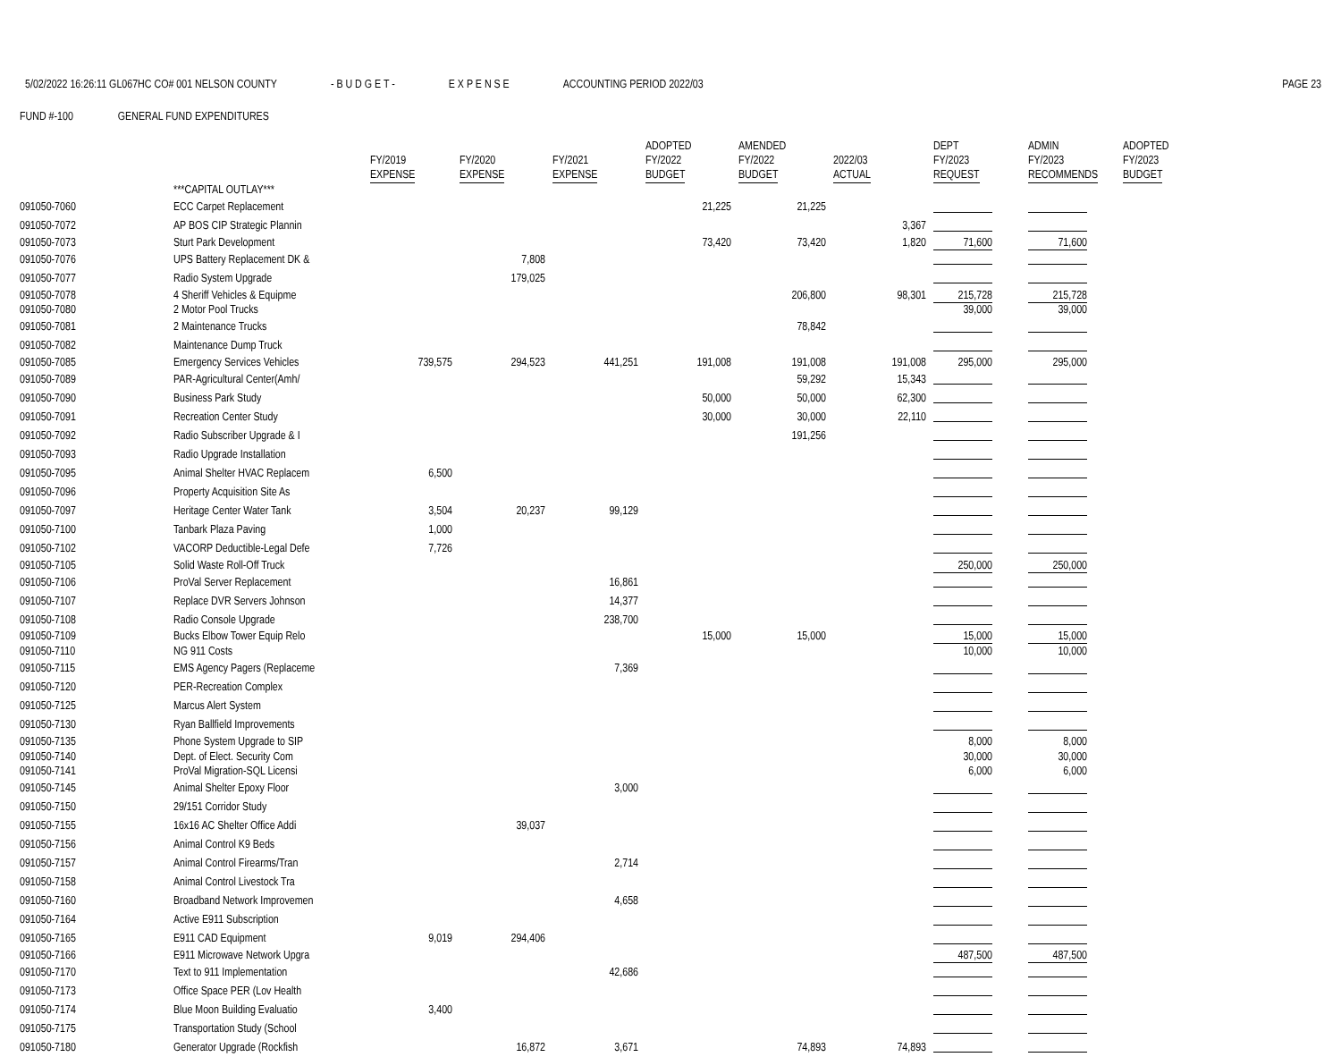5/02/2022 16:26:11 GL067HC CO# 001 NELSON COUNTY - B U D G E T - E X P E N S E ACCOUNTING PERIOD 2022/03
PAGE 23
FUND #-100 GENERAL FUND EXPENDITURES
| | | FY/2019 EXPENSE | FY/2020 EXPENSE | FY/2021 EXPENSE | ADOPTED FY/2022 BUDGET | AMENDED FY/2022 BUDGET | 2022/03 ACTUAL | DEPT FY/2023 REQUEST | ADMIN FY/2023 RECOMMENDS | ADOPTED FY/2023 BUDGET |
| --- | --- | --- | --- | --- | --- | --- | --- | --- | --- | --- |
| | ***CAPITAL OUTLAY*** | | | | | | | | | |
| 091050-7060 | ECC Carpet Replacement | | | | 21,225 | 21,225 | | | | |
| 091050-7072 | AP BOS CIP Strategic Plannin | | | | | | 3,367 | | | |
| 091050-7073 | Sturt Park Development | | | | 73,420 | 73,420 | 1,820 | 71,600 | 71,600 | |
| 091050-7076 | UPS Battery Replacement DK & | | 7,808 | | | | | | | |
| 091050-7077 | Radio System Upgrade | | 179,025 | | | | | | | |
| 091050-7078 | 4 Sheriff Vehicles & Equipme | | | | | 206,800 | 98,301 | 215,728 | 215,728 | |
| 091050-7080 | 2 Motor Pool Trucks | | | | | | | 39,000 | 39,000 | |
| 091050-7081 | 2 Maintenance Trucks | | | | | 78,842 | | | | |
| 091050-7082 | Maintenance Dump Truck | | | | | | | | | |
| 091050-7085 | Emergency Services Vehicles | 739,575 | 294,523 | 441,251 | 191,008 | 191,008 | 191,008 | 295,000 | 295,000 | |
| 091050-7089 | PAR-Agricultural Center(Amh/ | | | | | 59,292 | 15,343 | | | |
| 091050-7090 | Business Park Study | | | | 50,000 | 50,000 | 62,300 | | | |
| 091050-7091 | Recreation Center Study | | | | 30,000 | 30,000 | 22,110 | | | |
| 091050-7092 | Radio Subscriber Upgrade & I | | | | | 191,256 | | | | |
| 091050-7093 | Radio Upgrade Installation | | | | | | | | | |
| 091050-7095 | Animal Shelter HVAC Replacem | 6,500 | | | | | | | | |
| 091050-7096 | Property Acquisition Site As | | | | | | | | | |
| 091050-7097 | Heritage Center Water Tank | 3,504 | 20,237 | 99,129 | | | | | | |
| 091050-7100 | Tanbark Plaza Paving | 1,000 | | | | | | | | |
| 091050-7102 | VACORP Deductible-Legal Defe | 7,726 | | | | | | | | |
| 091050-7105 | Solid Waste Roll-Off Truck | | | | | | | 250,000 | 250,000 | |
| 091050-7106 | ProVal Server Replacement | | | 16,861 | | | | | | |
| 091050-7107 | Replace DVR Servers Johnson | | | 14,377 | | | | | | |
| 091050-7108 | Radio Console Upgrade | | | 238,700 | | | | | | |
| 091050-7109 | Bucks Elbow Tower Equip Relo | | | | 15,000 | 15,000 | | 15,000 | 15,000 | |
| 091050-7110 | NG 911 Costs | | | | | | | 10,000 | 10,000 | |
| 091050-7115 | EMS Agency Pagers (Replaceme | | | 7,369 | | | | | | |
| 091050-7120 | PER-Recreation Complex | | | | | | | | | |
| 091050-7125 | Marcus Alert System | | | | | | | | | |
| 091050-7130 | Ryan Ballfield Improvements | | | | | | | | | |
| 091050-7135 | Phone System Upgrade to SIP | | | | | | | 8,000 | 8,000 | |
| 091050-7140 | Dept. of Elect. Security Com | | | | | | | 30,000 | 30,000 | |
| 091050-7141 | ProVal Migration-SQL Licensi | | | | | | | 6,000 | 6,000 | |
| 091050-7145 | Animal Shelter Epoxy Floor | | | 3,000 | | | | | | |
| 091050-7150 | 29/151 Corridor Study | | | | | | | | | |
| 091050-7155 | 16x16 AC Shelter Office Addi | | 39,037 | | | | | | | |
| 091050-7156 | Animal Control K9 Beds | | | | | | | | | |
| 091050-7157 | Animal Control Firearms/Tran | | | 2,714 | | | | | | |
| 091050-7158 | Animal Control Livestock Tra | | | | | | | | | |
| 091050-7160 | Broadband Network Improvemen | | | 4,658 | | | | | | |
| 091050-7164 | Active E911 Subscription | | | | | | | | | |
| 091050-7165 | E911 CAD Equipment | 9,019 | 294,406 | | | | | | | |
| 091050-7166 | E911 Microwave Network Upgra | | | | | | | 487,500 | 487,500 | |
| 091050-7170 | Text to 911 Implementation | | | 42,686 | | | | | | |
| 091050-7173 | Office Space PER (Lov Health | | | | | | | | | |
| 091050-7174 | Blue Moon Building Evaluatio | 3,400 | | | | | | | | |
| 091050-7175 | Transportation Study (School | | | | | | | | | |
| 091050-7180 | Generator Upgrade (Rockfish | | 16,872 | 3,671 | | 74,893 | 74,893 | | | |